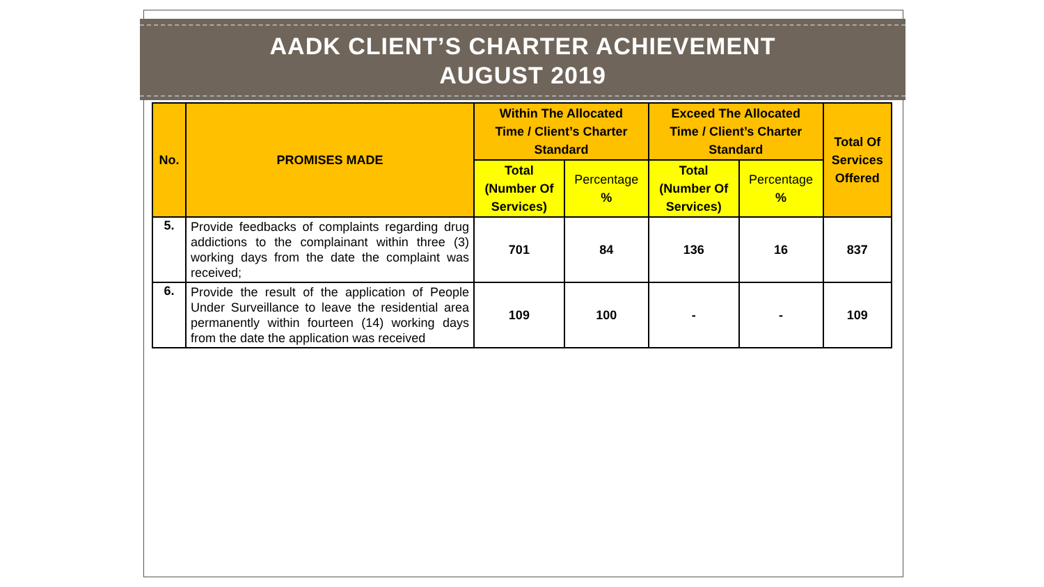AADK CLIENT’S CHARTER ACHIEVEMENT
AUGUST 2019
| No. | PROMISES MADE | Within The Allocated Time / Client’s Charter Standard | | Exceed The Allocated Time / Client’s Charter Standard | | Total Of Services Offered |
| --- | --- | --- | --- | --- | --- | --- |
| | | Total (Number Of Services) | Percentage % | Total (Number Of Services) | Percentage % | |
| 5. | Provide feedbacks of complaints regarding drug addictions to the complainant within three (3) working days from the date the complaint was received; | 701 | 84 | 136 | 16 | 837 |
| 6. | Provide the result of the application of People Under Surveillance to leave the residential area permanently within fourteen (14) working days from the date the application was received | 109 | 100 | - | - | 109 |